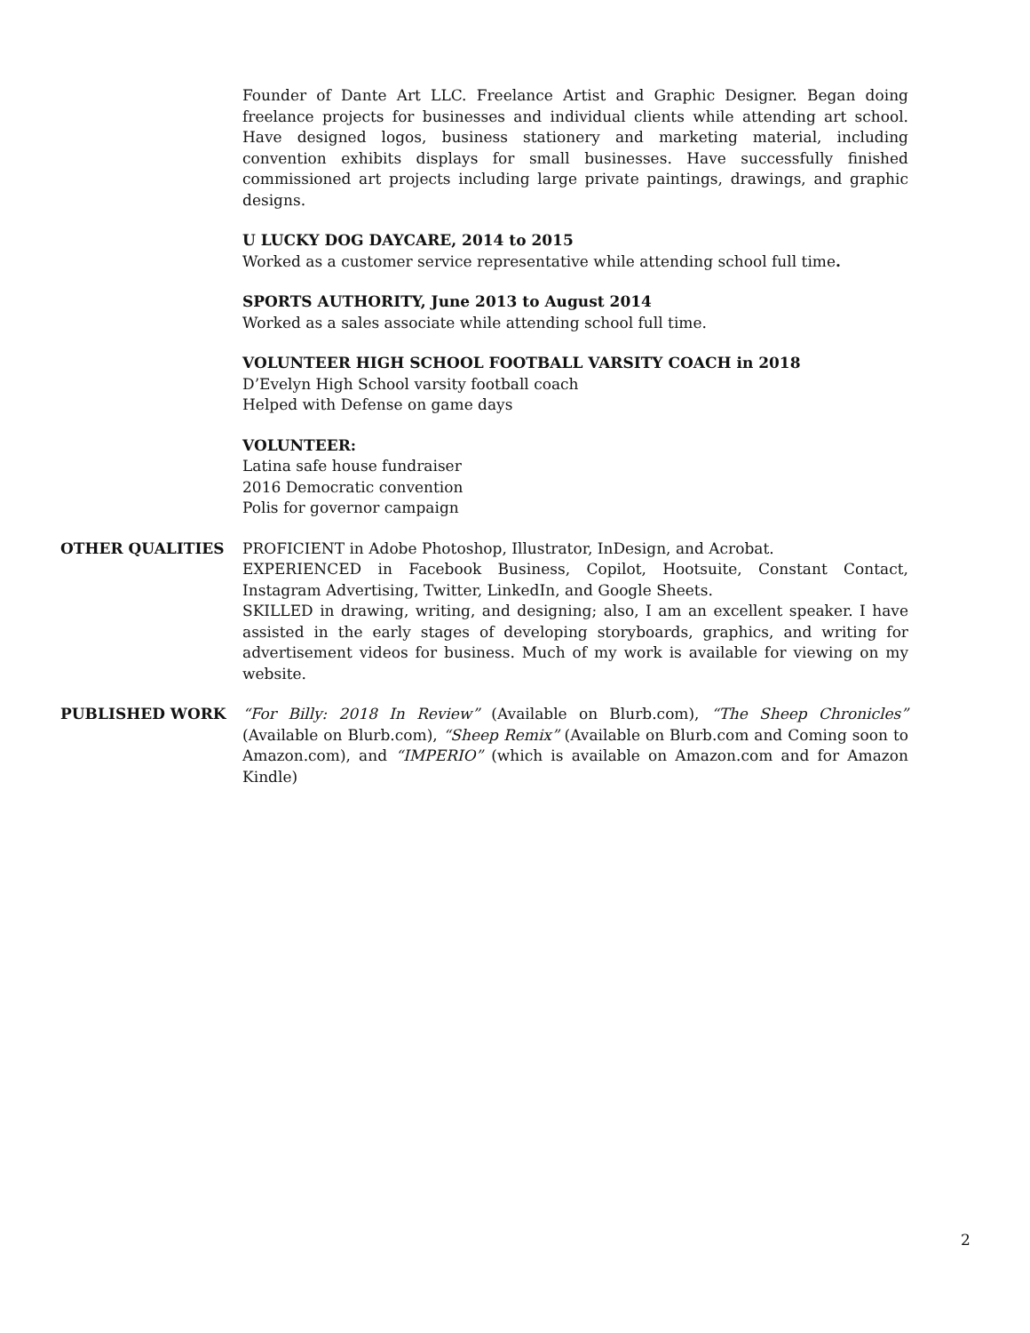Founder of Dante Art LLC. Freelance Artist and Graphic Designer. Began doing freelance projects for businesses and individual clients while attending art school. Have designed logos, business stationery and marketing material, including convention exhibits displays for small businesses. Have successfully finished commissioned art projects including large private paintings, drawings, and graphic designs.
U LUCKY DOG DAYCARE, 2014 to 2015
Worked as a customer service representative while attending school full time.
SPORTS AUTHORITY, June 2013 to August 2014
Worked as a sales associate while attending school full time.
VOLUNTEER HIGH SCHOOL FOOTBALL VARSITY COACH in 2018
D’Evelyn High School varsity football coach
Helped with Defense on game days
VOLUNTEER:
Latina safe house fundraiser
2016 Democratic convention
Polis for governor campaign
OTHER QUALITIES PROFICIENT in Adobe Photoshop, Illustrator, InDesign, and Acrobat.
EXPERIENCED in Facebook Business, Copilot, Hootsuite, Constant Contact, Instagram Advertising, Twitter, LinkedIn, and Google Sheets.
SKILLED in drawing, writing, and designing; also, I am an excellent speaker. I have assisted in the early stages of developing storyboards, graphics, and writing for advertisement videos for business. Much of my work is available for viewing on my website.
PUBLISHED WORK “For Billy: 2018 In Review” (Available on Blurb.com), “The Sheep Chronicles” (Available on Blurb.com), “Sheep Remix” (Available on Blurb.com and Coming soon to Amazon.com), and “IMPERIO” (which is available on Amazon.com and for Amazon Kindle)
2